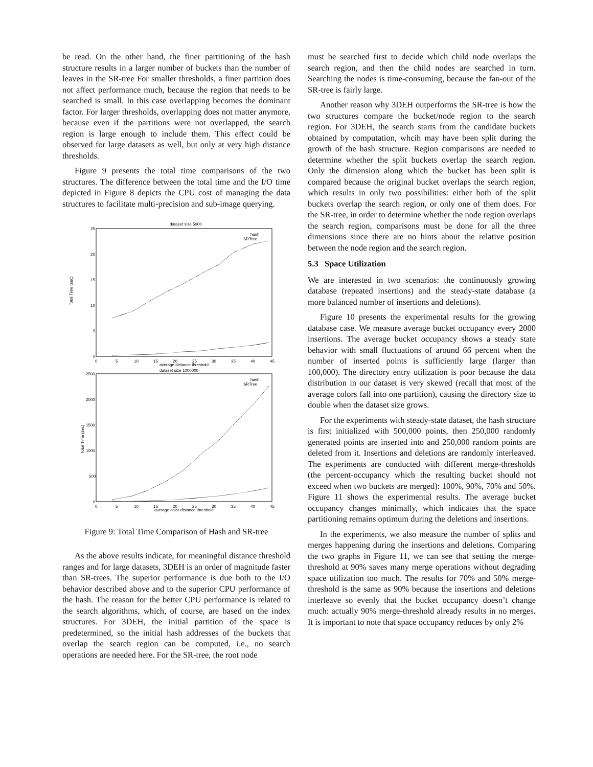be read. On the other hand, the finer partitioning of the hash structure results in a larger number of buckets than the number of leaves in the SR-tree For smaller thresholds, a finer partition does not affect performance much, because the region that needs to be searched is small. In this case overlapping becomes the dominant factor. For larger thresholds, overlapping does not matter anymore, because even if the partitions were not overlapped, the search region is large enough to include them. This effect could be observed for large datasets as well, but only at very high distance thresholds.
Figure 9 presents the total time comparisons of the two structures. The difference between the total time and the I/O time depicted in Figure 8 depicts the CPU cost of managing the data structures to facilitate multi-precision and sub-image querying.
dataset size 5000
25
20
15
10
5
0
0
5
10
15
20
25
30
35
40
45
average distance threshold
Total Time (sec)
hash
SRTree
dataset size 1000000
2500
2000
1500
1000
500
0
0
5
10
15
20
25
30
35
40
45
average color distance threshold
Total Time (sec)
hash
SRTree
Figure 9: Total Time Comparison of Hash and SR-tree
As the above results indicate, for meaningful distance threshold ranges and for large datasets, 3DEH is an order of magnitude faster than SR-trees. The superior performance is due both to the I/O behavior described above and to the superior CPU performance of the hash. The reason for the better CPU performance is related to the search algorithms, which, of course, are based on the index structures. For 3DEH, the initial partition of the space is predetermined, so the initial hash addresses of the buckets that overlap the search region can be computed, i.e., no search operations are needed here. For the SR-tree, the root node
must be searched first to decide which child node overlaps the search region, and then the child nodes are searched in turn. Searching the nodes is time-consuming, because the fan-out of the SR-tree is fairly large.
Another reason why 3DEH outperforms the SR-tree is how the two structures compare the bucket/node region to the search region. For 3DEH, the search starts from the candidate buckets obtained by computation, whcih may have been split during the growth of the hash structure. Region comparisons are needed to determine whether the split buckets overlap the search region. Only the dimension along which the bucket has been split is compared because the original bucket overlaps the search region, which results in only two possibilities: either both of the split buckets overlap the search region, or only one of them does. For the SR-tree, in order to determine whether the node region overlaps the search region, comparisons must be done for all the three dimensions since there are no hints about the relative position between the node region and the search region.
5.3 Space Utilization
We are interested in two scenarios: the continuously growing database (repeated insertions) and the steady-state database (a more balanced number of insertions and deletions).
Figure 10 presents the experimental results for the growing database case. We measure average bucket occupancy every 2000 insertions. The average bucket occupancy shows a steady state behavior with small fluctuations of around 66 percent when the number of inserted points is sufficiently large (larger than 100,000). The directory entry utilization is poor because the data distribution in our dataset is very skewed (recall that most of the average colors fall into one partition), causing the directory size to double when the dataset size grows.
For the experiments with steady-state dataset, the hash structure is first initialized with 500,000 points, then 250,000 randomly generated points are inserted into and 250,000 random points are deleted from it. Insertions and deletions are randomly interleaved. The experiments are conducted with different merge-thresholds (the percent-occupancy which the resulting bucket should not exceed when two buckets are merged): 100%, 90%, 70% and 50%. Figure 11 shows the experimental results. The average bucket occupancy changes minimally, which indicates that the space partitioning remains optimum during the deletions and insertions.
In the experiments, we also measure the number of splits and merges happening during the insertions and deletions. Comparing the two graphs in Figure 11, we can see that setting the merge-threshold at 90% saves many merge operations without degrading space utilization too much. The results for 70% and 50% merge-threshold is the same as 90% because the insertions and deletions interleave so evenly that the bucket occupancy doesn’t change much: actually 90% merge-threshold already results in no merges. It is important to note that space occupancy reduces by only 2%